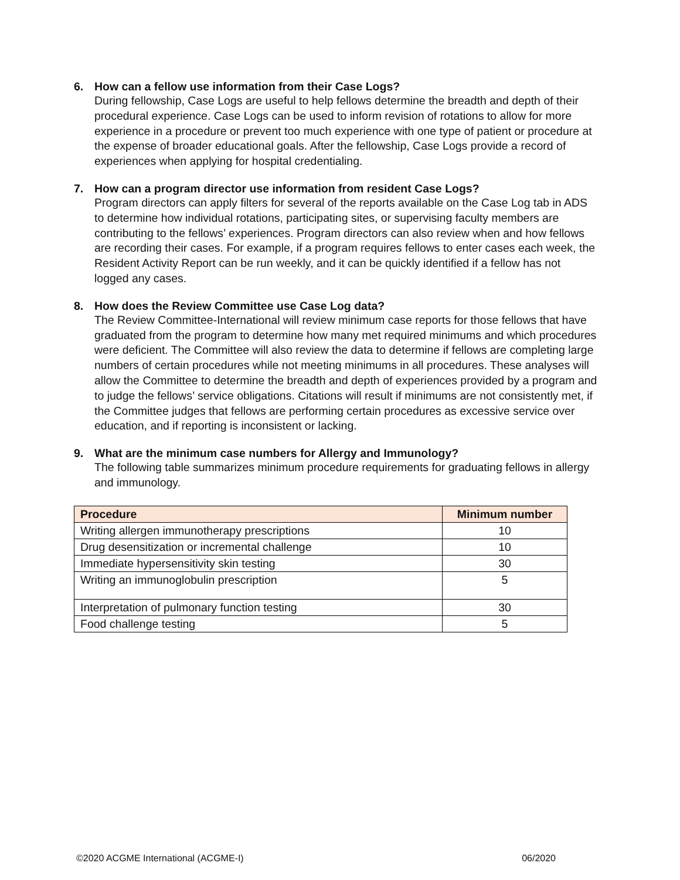6. How can a fellow use information from their Case Logs?
During fellowship, Case Logs are useful to help fellows determine the breadth and depth of their procedural experience. Case Logs can be used to inform revision of rotations to allow for more experience in a procedure or prevent too much experience with one type of patient or procedure at the expense of broader educational goals. After the fellowship, Case Logs provide a record of experiences when applying for hospital credentialing.
7. How can a program director use information from resident Case Logs?
Program directors can apply filters for several of the reports available on the Case Log tab in ADS to determine how individual rotations, participating sites, or supervising faculty members are contributing to the fellows’ experiences. Program directors can also review when and how fellows are recording their cases. For example, if a program requires fellows to enter cases each week, the Resident Activity Report can be run weekly, and it can be quickly identified if a fellow has not logged any cases.
8. How does the Review Committee use Case Log data?
The Review Committee-International will review minimum case reports for those fellows that have graduated from the program to determine how many met required minimums and which procedures were deficient. The Committee will also review the data to determine if fellows are completing large numbers of certain procedures while not meeting minimums in all procedures. These analyses will allow the Committee to determine the breadth and depth of experiences provided by a program and to judge the fellows’ service obligations. Citations will result if minimums are not consistently met, if the Committee judges that fellows are performing certain procedures as excessive service over education, and if reporting is inconsistent or lacking.
9. What are the minimum case numbers for Allergy and Immunology?
The following table summarizes minimum procedure requirements for graduating fellows in allergy and immunology.
| Procedure | Minimum number |
| --- | --- |
| Writing allergen immunotherapy prescriptions | 10 |
| Drug desensitization or incremental challenge | 10 |
| Immediate hypersensitivity skin testing | 30 |
| Writing an immunoglobulin prescription | 5 |
| Interpretation of pulmonary function testing | 30 |
| Food challenge testing | 5 |
©2020 ACGME International (ACGME-I) 06/2020